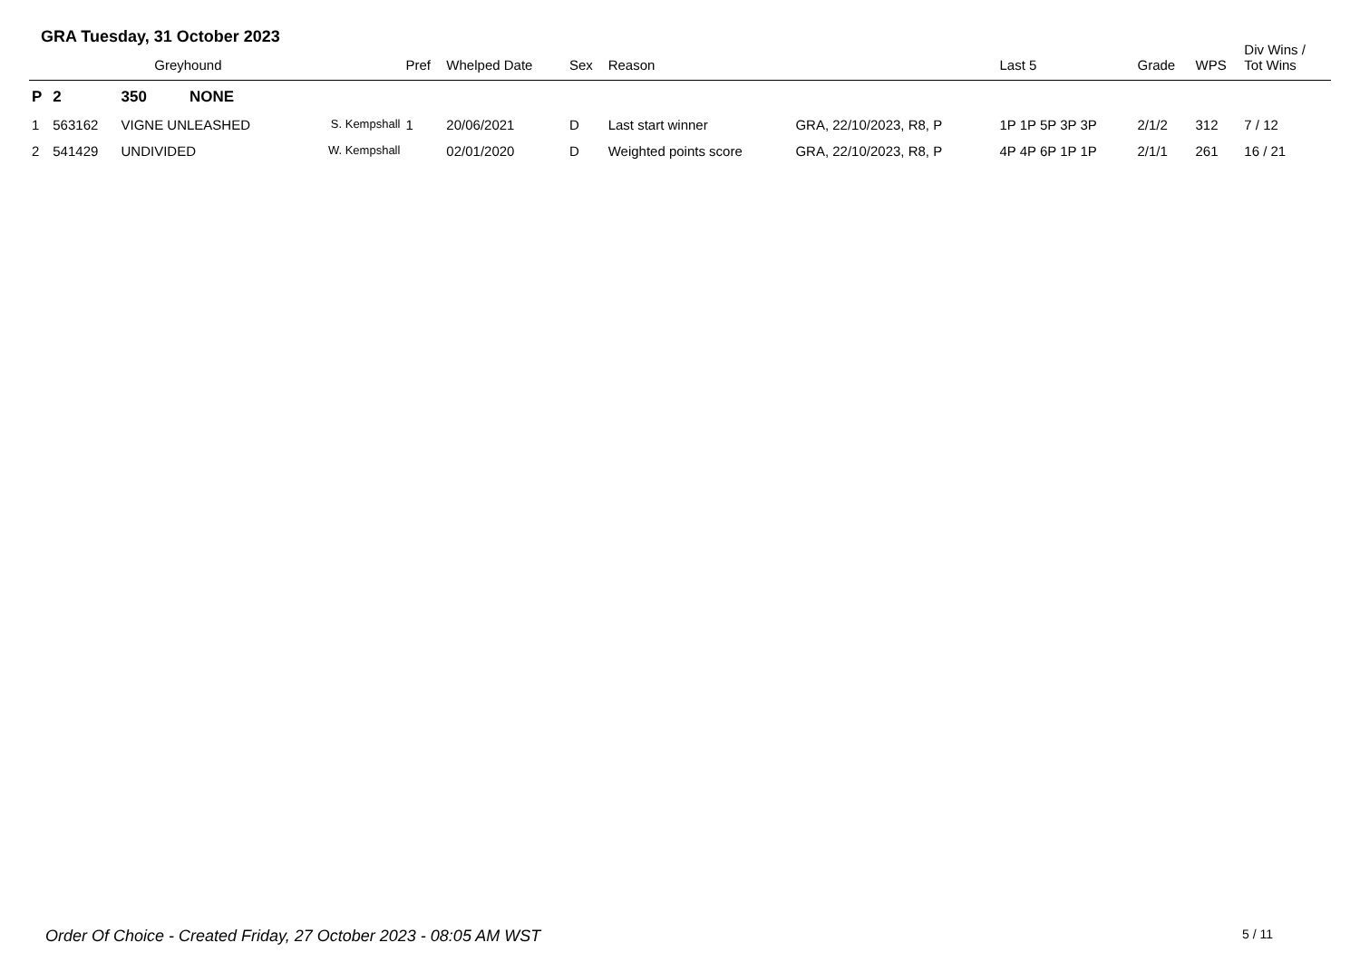GRA Tuesday, 31 October 2023
| | Greyhound | | | Pref | Whelped Date | Sex | Reason | | Last 5 | Grade | WPS | Div Wins / Tot Wins |
| --- | --- | --- | --- | --- | --- | --- | --- | --- | --- | --- | --- | --- |
| P | 2 | 350 NONE | | | | | | | | | | |
| 1 | 563162 | VIGNE UNLEASHED | S. Kempshall | 1 | 20/06/2021 | D | Last start winner | GRA, 22/10/2023, R8, P | 1P 1P 5P 3P 3P | 2/1/2 | 312 | 7 / 12 |
| 2 | 541429 | UNDIVIDED | W. Kempshall | | 02/01/2020 | D | Weighted points score | GRA, 22/10/2023, R8, P | 4P 4P 6P 1P 1P | 2/1/1 | 261 | 16 / 21 |
Order Of Choice - Created Friday, 27 October 2023 - 08:05 AM WST
5 / 11